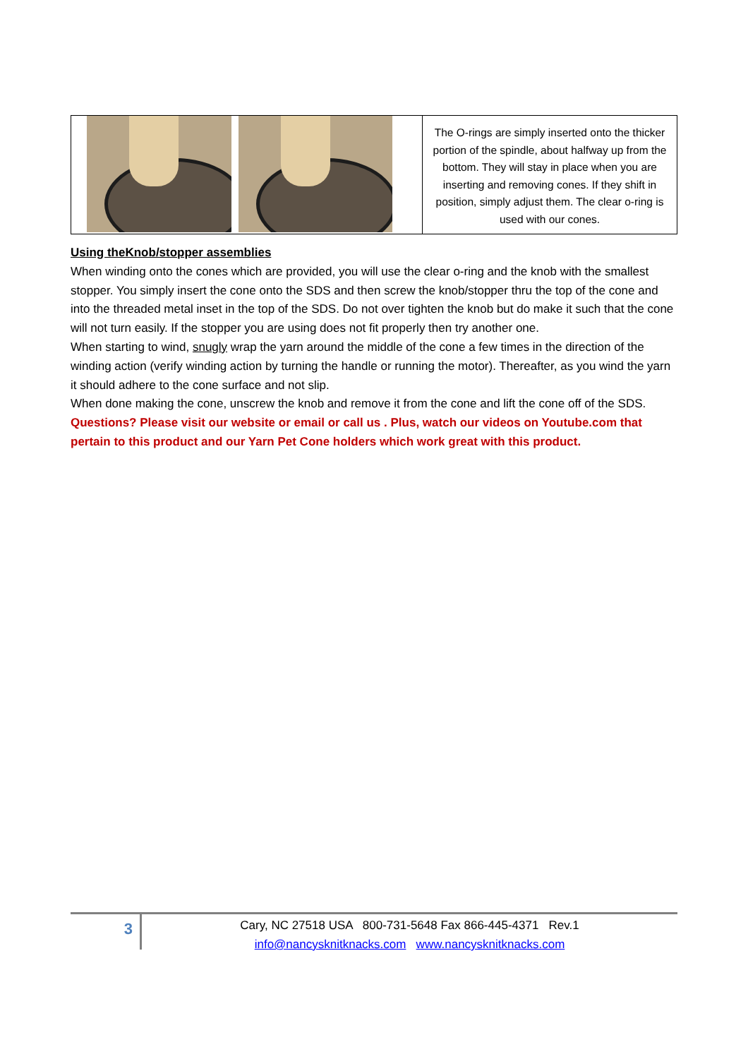The O-rings are simply inserted onto the thicker portion of the spindle, about halfway up from the bottom. They will stay in place when you are inserting and removing cones. If they shift in position, simply adjust them. The clear o-ring is used with our cones.
Using theKnob/stopper assemblies
When winding onto the cones which are provided, you will use the clear o-ring and the knob with the smallest stopper. You simply insert the cone onto the SDS and then screw the knob/stopper thru the top of the cone and into the threaded metal inset in the top of the SDS. Do not over tighten the knob but do make it such that the cone will not turn easily. If the stopper you are using does not fit properly then try another one.
When starting to wind, snugly wrap the yarn around the middle of the cone a few times in the direction of the winding action (verify winding action by turning the handle or running the motor). Thereafter, as you wind the yarn it should adhere to the cone surface and not slip.
When done making the cone, unscrew the knob and remove it from the cone and lift the cone off of the SDS.
Questions? Please visit our website or email or call us . Plus, watch our videos on Youtube.com that pertain to this product and our Yarn Pet Cone holders which work great with this product.
3
Cary, NC 27518 USA 800-731-5648 Fax 866-445-4371 Rev.1
info@nancysknitknacks.com www.nancysknitknacks.com